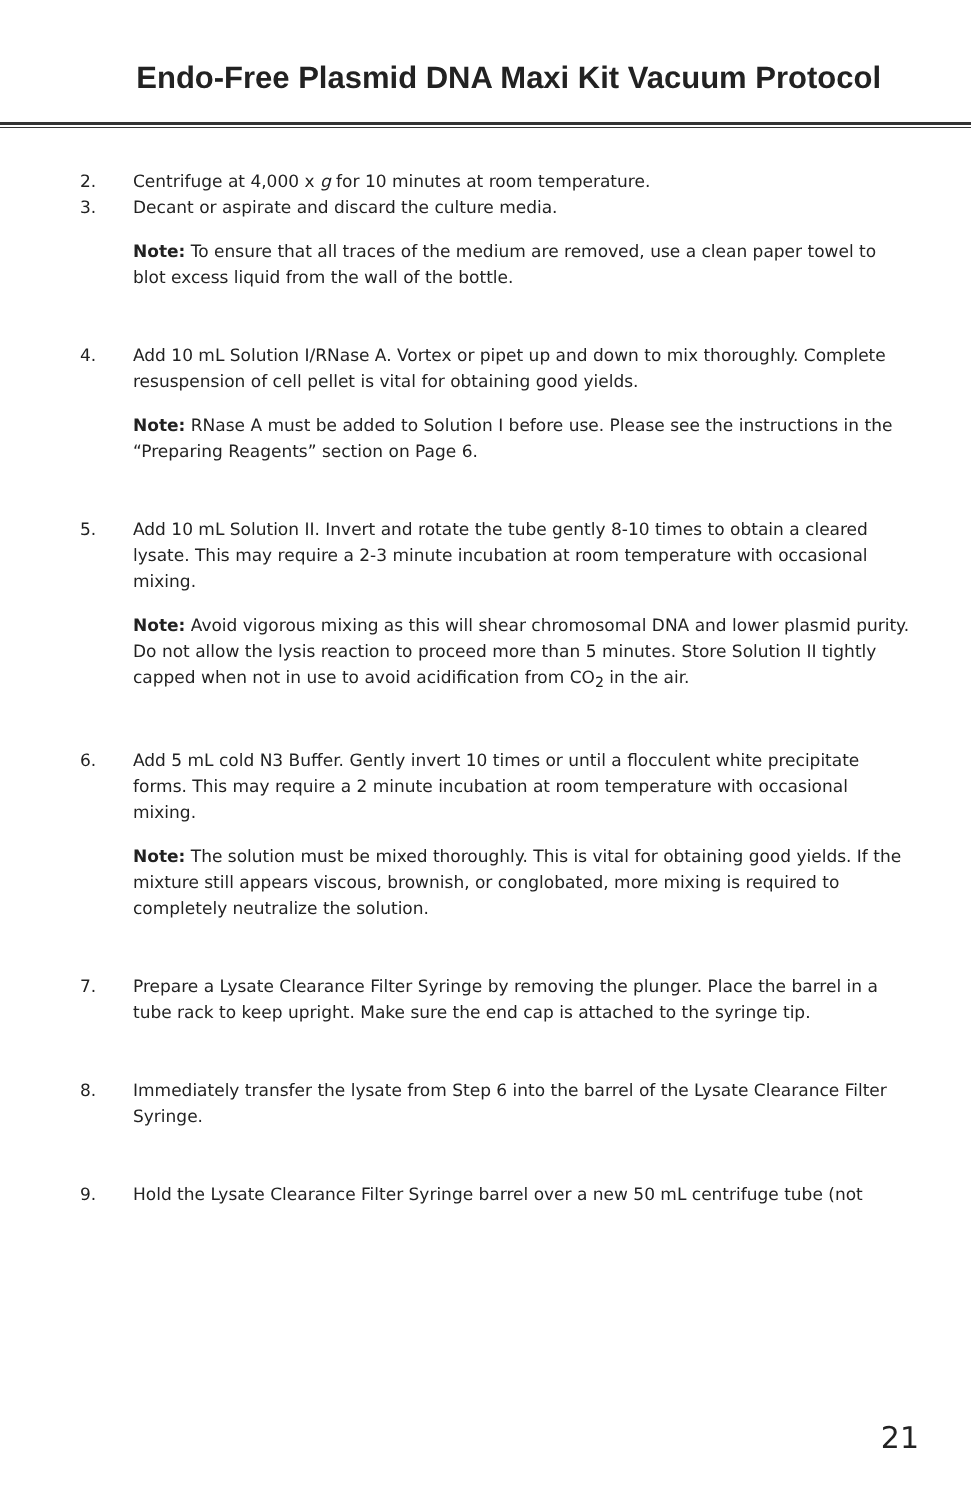Endo-Free Plasmid DNA Maxi Kit Vacuum Protocol
2. Centrifuge at 4,000 x g for 10 minutes at room temperature.
3. Decant or aspirate and discard the culture media.
Note: To ensure that all traces of the medium are removed, use a clean paper towel to blot excess liquid from the wall of the bottle.
4. Add 10 mL Solution I/RNase A. Vortex or pipet up and down to mix thoroughly. Complete resuspension of cell pellet is vital for obtaining good yields.
Note: RNase A must be added to Solution I before use. Please see the instructions in the “Preparing Reagents” section on Page 6.
5. Add 10 mL Solution II. Invert and rotate the tube gently 8-10 times to obtain a cleared lysate. This may require a 2-3 minute incubation at room temperature with occasional mixing.
Note: Avoid vigorous mixing as this will shear chromosomal DNA and lower plasmid purity. Do not allow the lysis reaction to proceed more than 5 minutes. Store Solution II tightly capped when not in use to avoid acidification from CO<sub>2</sub> in the air.
6. Add 5 mL cold N3 Buffer. Gently invert 10 times or until a flocculent white precipitate forms. This may require a 2 minute incubation at room temperature with occasional mixing.
Note: The solution must be mixed thoroughly. This is vital for obtaining good yields. If the mixture still appears viscous, brownish, or conglobated, more mixing is required to completely neutralize the solution.
7. Prepare a Lysate Clearance Filter Syringe by removing the plunger. Place the barrel in a tube rack to keep upright. Make sure the end cap is attached to the syringe tip.
8. Immediately transfer the lysate from Step 6 into the barrel of the Lysate Clearance Filter Syringe.
9. Hold the Lysate Clearance Filter Syringe barrel over a new 50 mL centrifuge tube (not
21